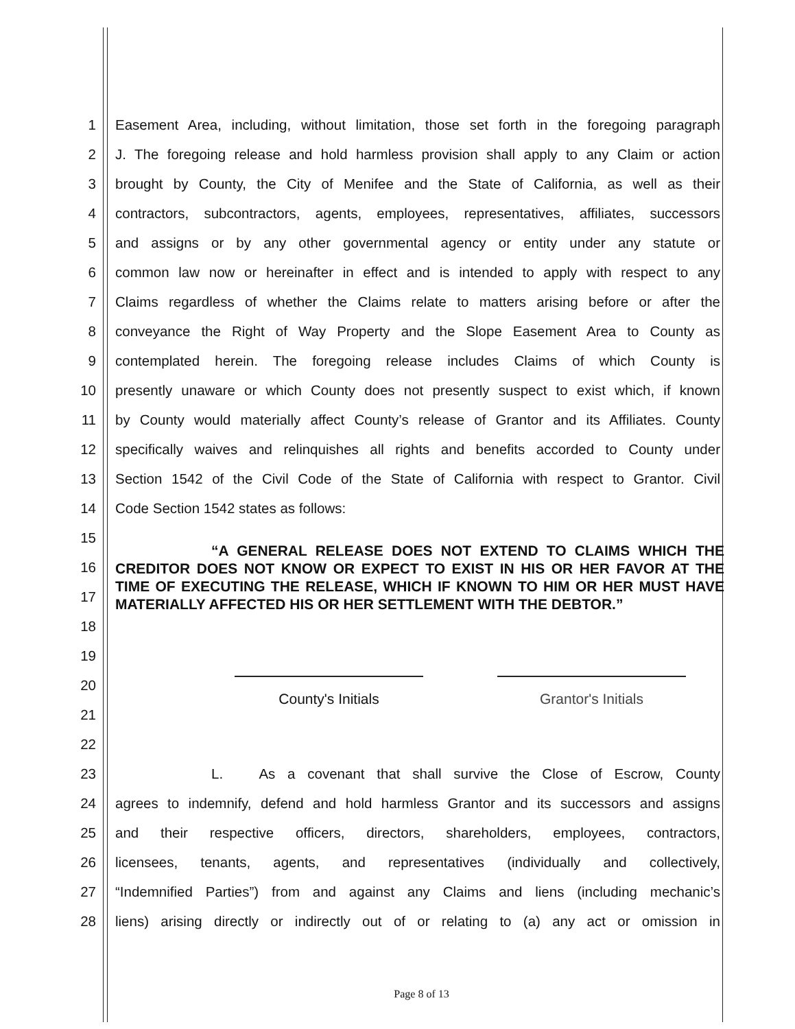1 Easement Area, including, without limitation, those set forth in the foregoing paragraph
2 J. The foregoing release and hold harmless provision shall apply to any Claim or action
3 brought by County, the City of Menifee and the State of California, as well as their
4 contractors, subcontractors, agents, employees, representatives, affiliates, successors
5 and assigns or by any other governmental agency or entity under any statute or
6 common law now or hereinafter in effect and is intended to apply with respect to any
7 Claims regardless of whether the Claims relate to matters arising before or after the
8 conveyance the Right of Way Property and the Slope Easement Area to County as
9 contemplated herein. The foregoing release includes Claims of which County is
10 presently unaware or which County does not presently suspect to exist which, if known
11 by County would materially affect County’s release of Grantor and its Affiliates. County
12 specifically waives and relinquishes all rights and benefits accorded to County under
13 Section 1542 of the Civil Code of the State of California with respect to Grantor. Civil
14 Code Section 1542 states as follows:
15
16
17
18
19
20
21
22
23 L. As a covenant that shall survive the Close of Escrow, County
24 agrees to indemnify, defend and hold harmless Grantor and its successors and assigns
25 and their respective officers, directors, shareholders, employees, contractors,
26 licensees, tenants, agents, and representatives (individually and collectively,
27 “Indemnified Parties”) from and against any Claims and liens (including mechanic’s
28 liens) arising directly or indirectly out of or relating to (a) any act or omission in
“A GENERAL RELEASE DOES NOT EXTEND TO CLAIMS WHICH THE CREDITOR DOES NOT KNOW OR EXPECT TO EXIST IN HIS OR HER FAVOR AT THE TIME OF EXECUTING THE RELEASE, WHICH IF KNOWN TO HIM OR HER MUST HAVE MATERIALLY AFFECTED HIS OR HER SETTLEMENT WITH THE DEBTOR.”
County's Initials Grantor's Initials
Page 8 of 13